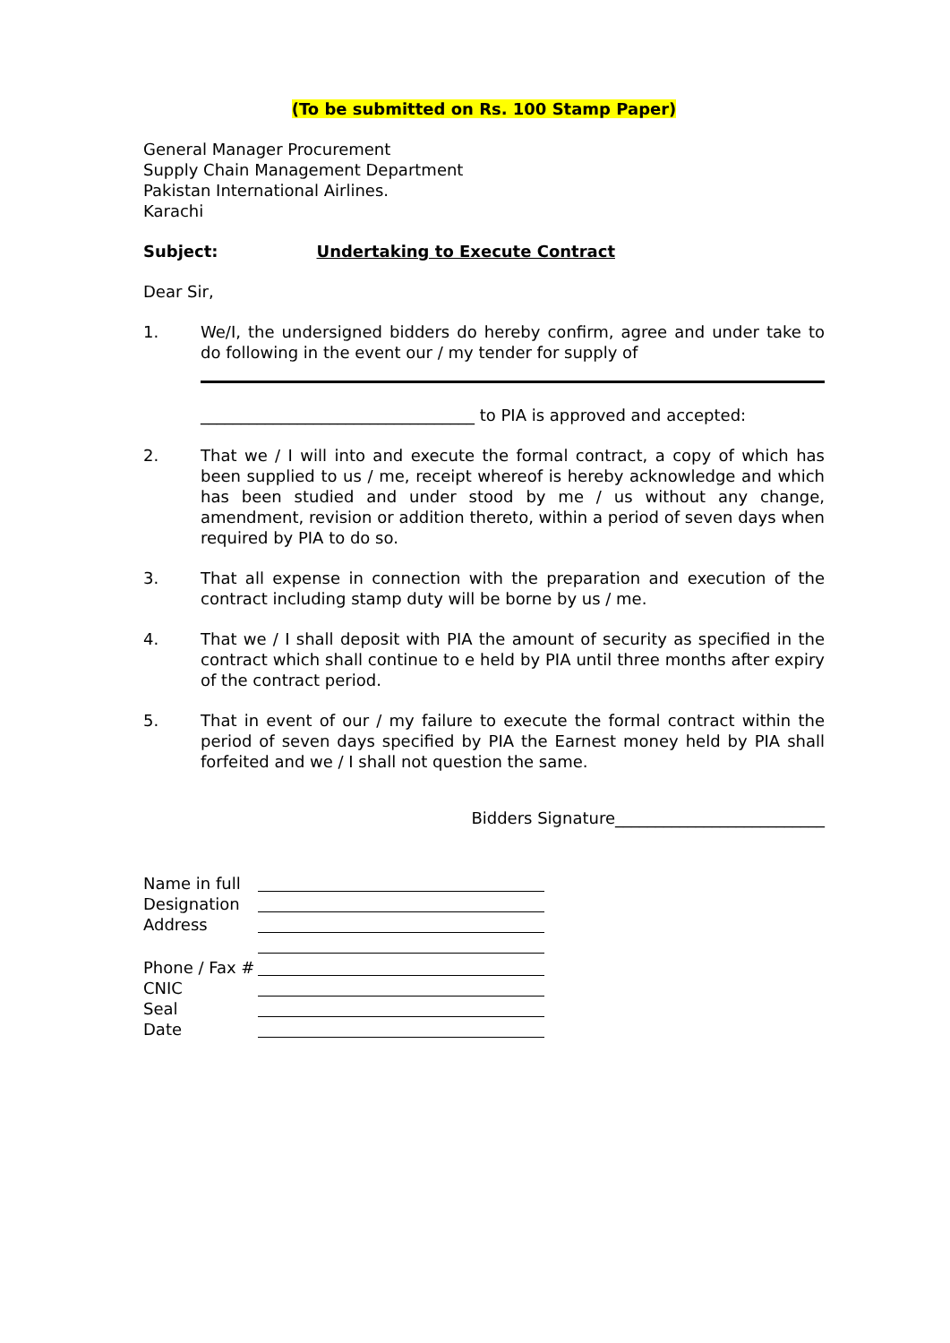(To be submitted on Rs. 100 Stamp Paper)
General Manager Procurement
Supply Chain Management Department
Pakistan International Airlines.
Karachi
Subject: Undertaking to Execute Contract
Dear Sir,
1. We/I, the undersigned bidders do hereby confirm, agree and under take to do following in the event our / my tender for supply of
__________________________________ to PIA is approved and accepted:
2. That we / I will into and execute the formal contract, a copy of which has been supplied to us / me, receipt whereof is hereby acknowledge and which has been studied and under stood by me / us without any change, amendment, revision or addition thereto, within a period of seven days when required by PIA to do so.
3. That all expense in connection with the preparation and execution of the contract including stamp duty will be borne by us / me.
4. That we / I shall deposit with PIA the amount of security as specified in the contract which shall continue to e held by PIA until three months after expiry of the contract period.
5. That in event of our / my failure to execute the formal contract within the period of seven days specified by PIA the Earnest money held by PIA shall forfeited and we / I shall not question the same.
Bidders Signature__________________________
Name in full
Designation
Address
Phone / Fax #
CNIC
Seal
Date